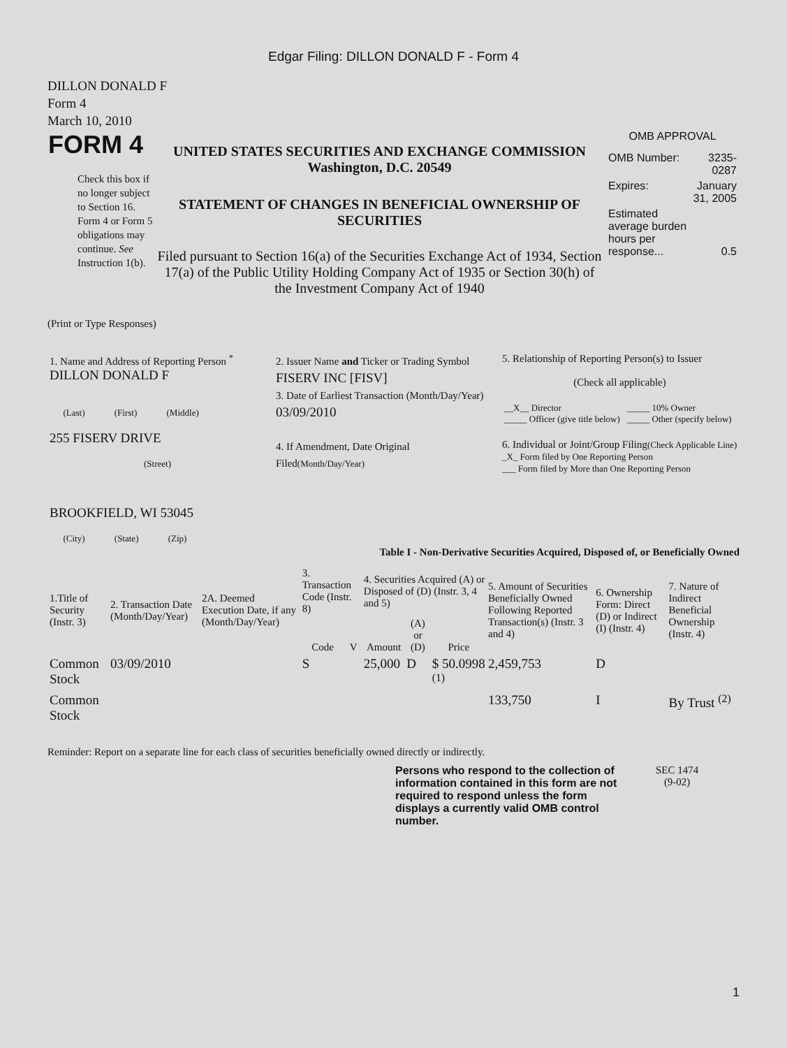Edgar Filing: DILLON DONALD F - Form 4
DILLON DONALD F
Form 4
March 10, 2010
| FORM 4 Check this box if no longer subject to Section 16. Form 4 or Form 5 obligations may continue. See Instruction 1(b). | UNITED STATES SECURITIES AND EXCHANGE COMMISSION Washington, D.C. 20549 STATEMENT OF CHANGES IN BENEFICIAL OWNERSHIP OF SECURITIES Filed pursuant to Section 16(a) of the Securities Exchange Act of 1934, Section 17(a) of the Public Utility Holding Company Act of 1935 or Section 30(h) of the Investment Company Act of 1940 | OMB APPROVAL / OMB Number: / 3235-0287 / / Expires: / January 31, 2005 / / Estimated average burden hours per response... / 0.5 / |
(Print or Type Responses)
| 1. Name and Address of Reporting Person <sup>*</sup> DILLON DONALD F (Last) (First) (Middle) 255 FISERV DRIVE (Street) BROOKFIELD, WI 53045 (City) (State) (Zip) | 2. Issuer Name and Ticker or Trading Symbol FISERV INC [FISV] 3. Date of Earliest Transaction (Month/Day/Year) 03/09/2010 4. If Amendment, Date Original Filed (Month/Day/Year) | 5. Relationship of Reporting Person(s) to Issuer (Check all applicable) / __X__ Director _____ Officer (give title below) / _____ 10% Owner _____ Other (specify below) / 6. Individual or Joint/Group Filing (Check Applicable Line) _X_ Form filed by One Reporting Person ___ Form filed by More than One Reporting Person |
Table I - Non-Derivative Securities Acquired, Disposed of, or Beneficially Owned
| 1.Title of Security (Instr. 3) | 2. Transaction Date (Month/Day/Year) | 2A. Deemed Execution Date, if any (Month/Day/Year) | 3. Transaction Code (Instr. 8) | | 4. Securities Acquired (A) or Disposed of (D) (Instr. 3, 4 and 5) | | | 5. Amount of Securities Beneficially Owned Following Reported Transaction(s) (Instr. 3 and 4) | 6. Ownership Form: Direct (D) or Indirect (I) (Instr. 4) | 7. Nature of Indirect Beneficial Ownership (Instr. 4) |
| --- | --- | --- | --- | --- | --- | --- | --- | --- | --- | --- |
| | | | Code | V | Amount | (A) or (D) | Price | | | |
| Common Stock | 03/09/2010 | | S | | 25,000 | D | $ 50.0998 <sup>(1)</sup> | 2,459,753 | D | |
| Common Stock | | | | | | | | 133,750 | I | By Trust <sup>(2)</sup> |
Reminder: Report on a separate line for each class of securities beneficially owned directly or indirectly.
| Persons who respond to the collection of information contained in this form are not required to respond unless the form displays a currently valid OMB control number. | SEC 1474 (9-02) |
1